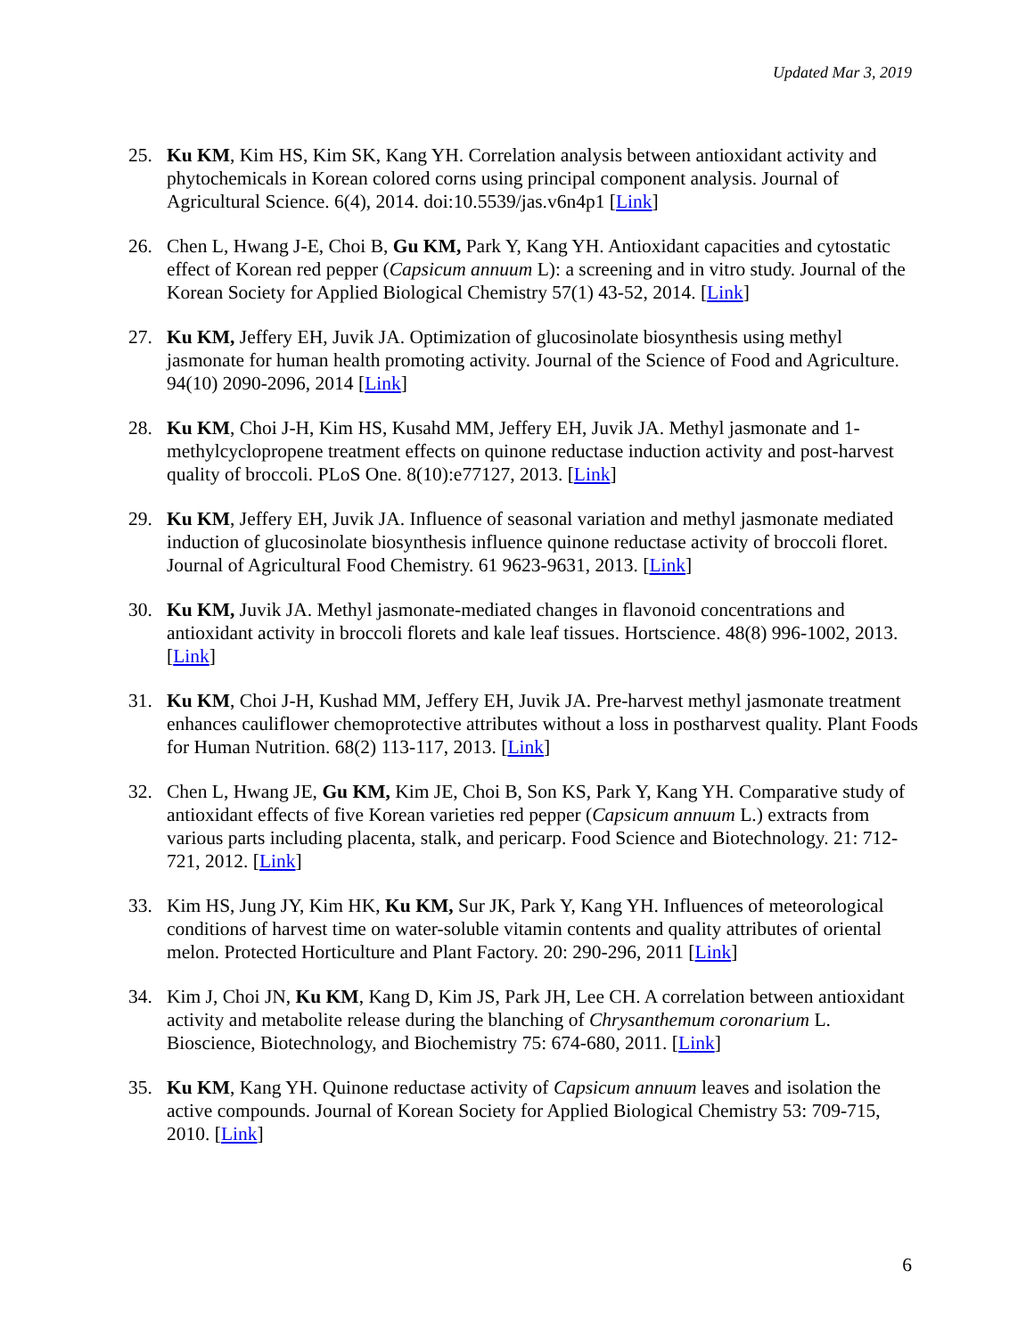Updated Mar 3, 2019
25. Ku KM, Kim HS, Kim SK, Kang YH. Correlation analysis between antioxidant activity and phytochemicals in Korean colored corns using principal component analysis. Journal of Agricultural Science. 6(4), 2014. doi:10.5539/jas.v6n4p1 [Link]
26. Chen L, Hwang J-E, Choi B, Gu KM, Park Y, Kang YH. Antioxidant capacities and cytostatic effect of Korean red pepper (Capsicum annuum L): a screening and in vitro study. Journal of the Korean Society for Applied Biological Chemistry 57(1) 43-52, 2014. [Link]
27. Ku KM, Jeffery EH, Juvik JA. Optimization of glucosinolate biosynthesis using methyl jasmonate for human health promoting activity. Journal of the Science of Food and Agriculture. 94(10) 2090-2096, 2014 [Link]
28. Ku KM, Choi J-H, Kim HS, Kusahd MM, Jeffery EH, Juvik JA. Methyl jasmonate and 1-methylcyclopropene treatment effects on quinone reductase induction activity and post-harvest quality of broccoli. PLoS One. 8(10):e77127, 2013. [Link]
29. Ku KM, Jeffery EH, Juvik JA. Influence of seasonal variation and methyl jasmonate mediated induction of glucosinolate biosynthesis influence quinone reductase activity of broccoli floret. Journal of Agricultural Food Chemistry. 61 9623-9631, 2013. [Link]
30. Ku KM, Juvik JA. Methyl jasmonate-mediated changes in flavonoid concentrations and antioxidant activity in broccoli florets and kale leaf tissues. Hortscience. 48(8) 996-1002, 2013. [Link]
31. Ku KM, Choi J-H, Kushad MM, Jeffery EH, Juvik JA. Pre-harvest methyl jasmonate treatment enhances cauliflower chemoprotective attributes without a loss in postharvest quality. Plant Foods for Human Nutrition. 68(2) 113-117, 2013. [Link]
32. Chen L, Hwang JE, Gu KM, Kim JE, Choi B, Son KS, Park Y, Kang YH. Comparative study of antioxidant effects of five Korean varieties red pepper (Capsicum annuum L.) extracts from various parts including placenta, stalk, and pericarp. Food Science and Biotechnology. 21: 712-721, 2012. [Link]
33. Kim HS, Jung JY, Kim HK, Ku KM, Sur JK, Park Y, Kang YH. Influences of meteorological conditions of harvest time on water-soluble vitamin contents and quality attributes of oriental melon. Protected Horticulture and Plant Factory. 20: 290-296, 2011 [Link]
34. Kim J, Choi JN, Ku KM, Kang D, Kim JS, Park JH, Lee CH. A correlation between antioxidant activity and metabolite release during the blanching of Chrysanthemum coronarium L. Bioscience, Biotechnology, and Biochemistry 75: 674-680, 2011. [Link]
35. Ku KM, Kang YH. Quinone reductase activity of Capsicum annuum leaves and isolation the active compounds. Journal of Korean Society for Applied Biological Chemistry 53: 709-715, 2010. [Link]
6